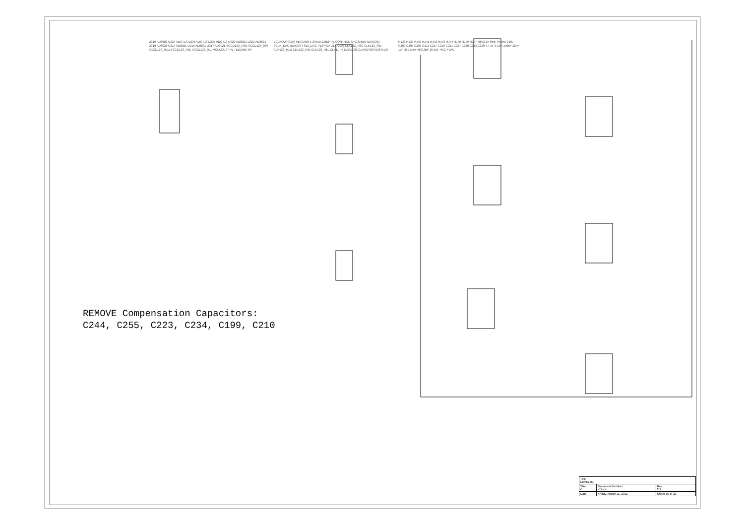U316 AD8802 U234 ADG713 U236 ADG713 U235 ADG713 U320 AD8021 U321 AD8021 U318 AD8021 U319 AD8021 U315 AD8021 U317 AD8021 VCCD123_H3U VCCD123_SW VCCD123_H1U VCCD123_H3L VCCD123_H1L VCLKOUT7 Pg TELEMETRY VCLKOUT[0:35] Pg CONN 1 2V5DACREF Pg CONTROL /DACSHDN /DACCS1 SCLK_DAC /DACRST SDI_DAC Pg FPGA CLK[0:35] CLK123_H3U CLK123_SW CLK123_H1U CLK123_H3L CLK123_H1L CLK11 Pg LEVEL00 CLKREF00 R136 R137 R138 R139 R140 R141 R142 R143 R144 R145 R146 R147 R842 1K frec: 34KHz C197 C200 C205 C207 C211 C217 C219 C221 C227 C230 C233 C238 4.7 uF 3.3VA 100nF 22nF 1uF 35v open 4K3 2pF 10 1k1 -VAC +VAC
REMOVE Compensation Capacitors:
C244, C255, C223, C234, C199, C210
| Title LEVEL 01 | | |
| Size C | Document Number <Doc> | Rev 2.1 |
| Date: | Friday, March 11, 2011 | Sheet 15 of 22 |